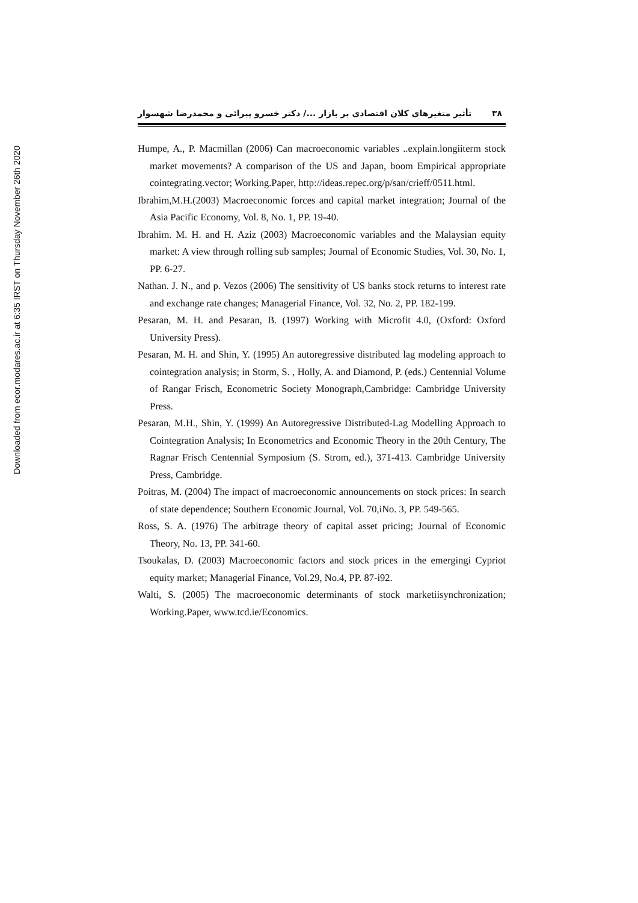Downloaded from ecor.modares.ac.ir at 6:35 IRST on Thursday November 26th 2020
تأثیر متغیرهای کلان اقتصادی بر بازار .../ دکتر خسرو پیرائی و محمدرضا شهسوار ۳۸
Humpe, A., P. Macmillan (2006) Can macroeconomic variables ..explain.longiiterm stock market movements? A comparison of the US and Japan, boom Empirical appropriate cointegrating.vector; Working.Paper, http://ideas.repec.org/p/san/crieff/0511.html.
Ibrahim,M.H.(2003) Macroeconomic forces and capital market integration; Journal of the Asia Pacific Economy, Vol. 8, No. 1, PP. 19-40.
Ibrahim. M. H. and H. Aziz (2003) Macroeconomic variables and the Malaysian equity market: A view through rolling sub samples; Journal of Economic Studies, Vol. 30, No. 1, PP. 6-27.
Nathan. J. N., and p. Vezos (2006) The sensitivity of US banks stock returns to interest rate and exchange rate changes; Managerial Finance, Vol. 32, No. 2, PP. 182-199.
Pesaran, M. H. and Pesaran, B. (1997) Working with Microfit 4.0, (Oxford: Oxford University Press).
Pesaran, M. H. and Shin, Y. (1995) An autoregressive distributed lag modeling approach to cointegration analysis; in Storm, S. , Holly, A. and Diamond, P. (eds.) Centennial Volume of Rangar Frisch, Econometric Society Monograph,Cambridge: Cambridge University Press.
Pesaran, M.H., Shin, Y. (1999) An Autoregressive Distributed-Lag Modelling Approach to Cointegration Analysis; In Econometrics and Economic Theory in the 20th Century, The Ragnar Frisch Centennial Symposium (S. Strom, ed.), 371-413. Cambridge University Press, Cambridge.
Poitras, M. (2004) The impact of macroeconomic announcements on stock prices: In search of state dependence; Southern Economic Journal, Vol. 70,iNo. 3, PP. 549-565.
Ross, S. A. (1976) The arbitrage theory of capital asset pricing; Journal of Economic Theory, No. 13, PP. 341-60.
Tsoukalas, D. (2003) Macroeconomic factors and stock prices in the emergingi Cypriot equity market; Managerial Finance, Vol.29, No.4, PP. 87-i92.
Walti, S. (2005) The macroeconomic determinants of stock marketiisynchronization; Working.Paper, www.tcd.ie/Economics.